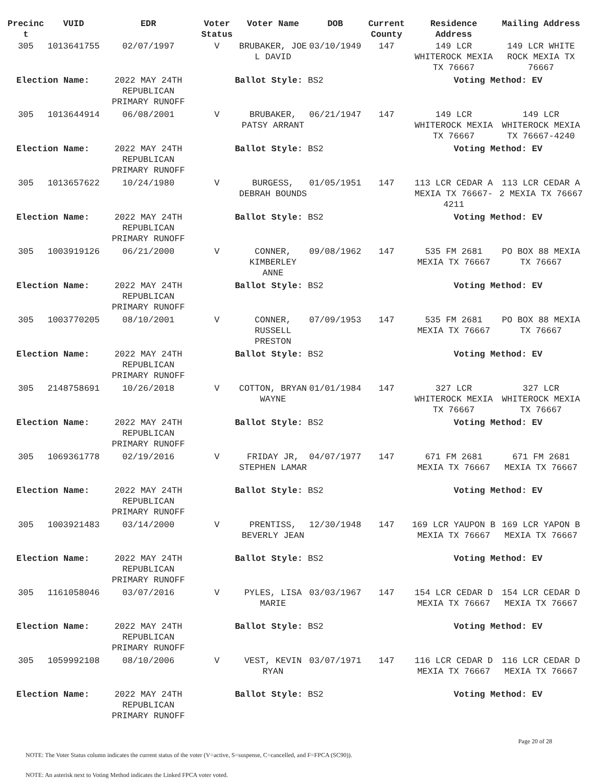| Precinc t | VUID | EDR | Voter Status | Voter Name | DOB | Current County | Residence Address | Mailing Address |
| --- | --- | --- | --- | --- | --- | --- | --- | --- |
| 305 | 1013641755 | 02/07/1997 | V | BRUBAKER, JOE L DAVID | 03/10/1949 | 147 | 149 LCR WHITEROCK MEXIA TX 76667 | 149 LCR WHITE ROCK MEXIA TX 76667 |
| Election Name: | | 2022 MAY 24TH REPUBLICAN PRIMARY RUNOFF | Ballot Style: BS2 | | | | Voting Method: EV | |
| 305 | 1013644914 | 06/08/2001 | V | BRUBAKER, PATSY ARRANT | 06/21/1947 | 147 | 149 LCR WHITEROCK MEXIA TX 76667 | 149 LCR WHITEROCK MEXIA TX 76667-4240 |
| Election Name: | | 2022 MAY 24TH REPUBLICAN PRIMARY RUNOFF | Ballot Style: BS2 | | | | Voting Method: EV | |
| 305 | 1013657622 | 10/24/1980 | V | BURGESS, DEBRAH BOUNDS | 01/05/1951 | 147 | 113 LCR CEDAR A MEXIA TX 76667-4211 | 113 LCR CEDAR A 2 MEXIA TX 76667 |
| Election Name: | | 2022 MAY 24TH REPUBLICAN PRIMARY RUNOFF | Ballot Style: BS2 | | | | Voting Method: EV | |
| 305 | 1003919126 | 06/21/2000 | V | CONNER, KIMBERLEY ANNE | 09/08/1962 | 147 | 535 FM 2681 MEXIA TX 76667 | PO BOX 88 MEXIA TX 76667 |
| Election Name: | | 2022 MAY 24TH REPUBLICAN PRIMARY RUNOFF | Ballot Style: BS2 | | | | Voting Method: EV | |
| 305 | 1003770205 | 08/10/2001 | V | CONNER, RUSSELL PRESTON | 07/09/1953 | 147 | 535 FM 2681 MEXIA TX 76667 | PO BOX 88 MEXIA TX 76667 |
| Election Name: | | 2022 MAY 24TH REPUBLICAN PRIMARY RUNOFF | Ballot Style: BS2 | | | | Voting Method: EV | |
| 305 | 2148758691 | 10/26/2018 | V | COTTON, BRYAN WAYNE | 01/01/1984 | 147 | 327 LCR WHITEROCK MEXIA TX 76667 | 327 LCR WHITEROCK MEXIA TX 76667 |
| Election Name: | | 2022 MAY 24TH REPUBLICAN PRIMARY RUNOFF | Ballot Style: BS2 | | | | Voting Method: EV | |
| 305 | 1069361778 | 02/19/2016 | V | FRIDAY JR, STEPHEN LAMAR | 04/07/1977 | 147 | 671 FM 2681 MEXIA TX 76667 | 671 FM 2681 MEXIA TX 76667 |
| Election Name: | | 2022 MAY 24TH REPUBLICAN PRIMARY RUNOFF | Ballot Style: BS2 | | | | Voting Method: EV | |
| 305 | 1003921483 | 03/14/2000 | V | PRENTISS, BEVERLY JEAN | 12/30/1948 | 147 | 169 LCR YAUPON B MEXIA TX 76667 | 169 LCR YAPON B MEXIA TX 76667 |
| Election Name: | | 2022 MAY 24TH REPUBLICAN PRIMARY RUNOFF | Ballot Style: BS2 | | | | Voting Method: EV | |
| 305 | 1161058046 | 03/07/2016 | V | PYLES, LISA MARIE | 03/03/1967 | 147 | 154 LCR CEDAR D MEXIA TX 76667 | 154 LCR CEDAR D MEXIA TX 76667 |
| Election Name: | | 2022 MAY 24TH REPUBLICAN PRIMARY RUNOFF | Ballot Style: BS2 | | | | Voting Method: EV | |
| 305 | 1059992108 | 08/10/2006 | V | VEST, KEVIN RYAN | 03/07/1971 | 147 | 116 LCR CEDAR D MEXIA TX 76667 | 116 LCR CEDAR D MEXIA TX 76667 |
| Election Name: | | 2022 MAY 24TH REPUBLICAN PRIMARY RUNOFF | Ballot Style: BS2 | | | | Voting Method: EV | |
Page 20 of 28
NOTE: The Voter Status column indicates the current status of the voter (V=active, S=suspense, C=cancelled, and F=FPCA (SC90)).
NOTE: An asterisk next to Voting Method indicates the Linked FPCA voter voted.